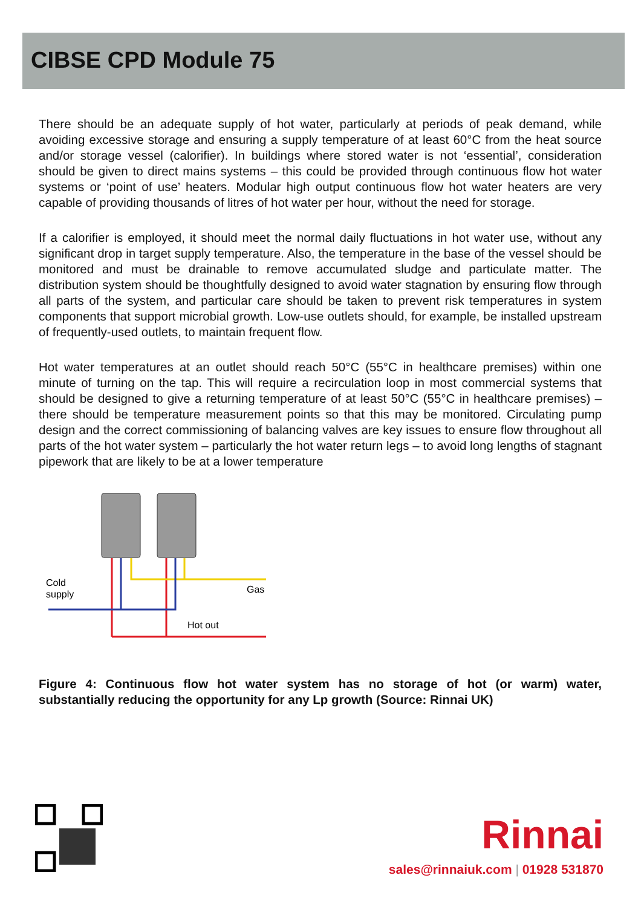CIBSE CPD Module 75
There should be an adequate supply of hot water, particularly at periods of peak demand, while avoiding excessive storage and ensuring a supply temperature of at least 60°C from the heat source and/or storage vessel (calorifier). In buildings where stored water is not ‘essential’, consideration should be given to direct mains systems – this could be provided through continuous flow hot water systems or ‘point of use’ heaters. Modular high output continuous flow hot water heaters are very capable of providing thousands of litres of hot water per hour, without the need for storage.
If a calorifier is employed, it should meet the normal daily fluctuations in hot water use, without any significant drop in target supply temperature. Also, the temperature in the base of the vessel should be monitored and must be drainable to remove accumulated sludge and particulate matter. The distribution system should be thoughtfully designed to avoid water stagnation by ensuring flow through all parts of the system, and particular care should be taken to prevent risk temperatures in system components that support microbial growth. Low-use outlets should, for example, be installed upstream of frequently-used outlets, to maintain frequent flow.
Hot water temperatures at an outlet should reach 50°C (55°C in healthcare premises) within one minute of turning on the tap. This will require a recirculation loop in most commercial systems that should be designed to give a returning temperature of at least 50°C (55°C in healthcare premises) – there should be temperature measurement points so that this may be monitored. Circulating pump design and the correct commissioning of balancing valves are key issues to ensure flow throughout all parts of the hot water system – particularly the hot water return legs – to avoid long lengths of stagnant pipework that are likely to be at a lower temperature
Cold
supply
Gas
Hot out
Figure 4: Continuous flow hot water system has no storage of hot (or warm) water, substantially reducing the opportunity for any Lp growth (Source: Rinnai UK)
Rinnai
sales@rinnaiuk.com | 01928 531870